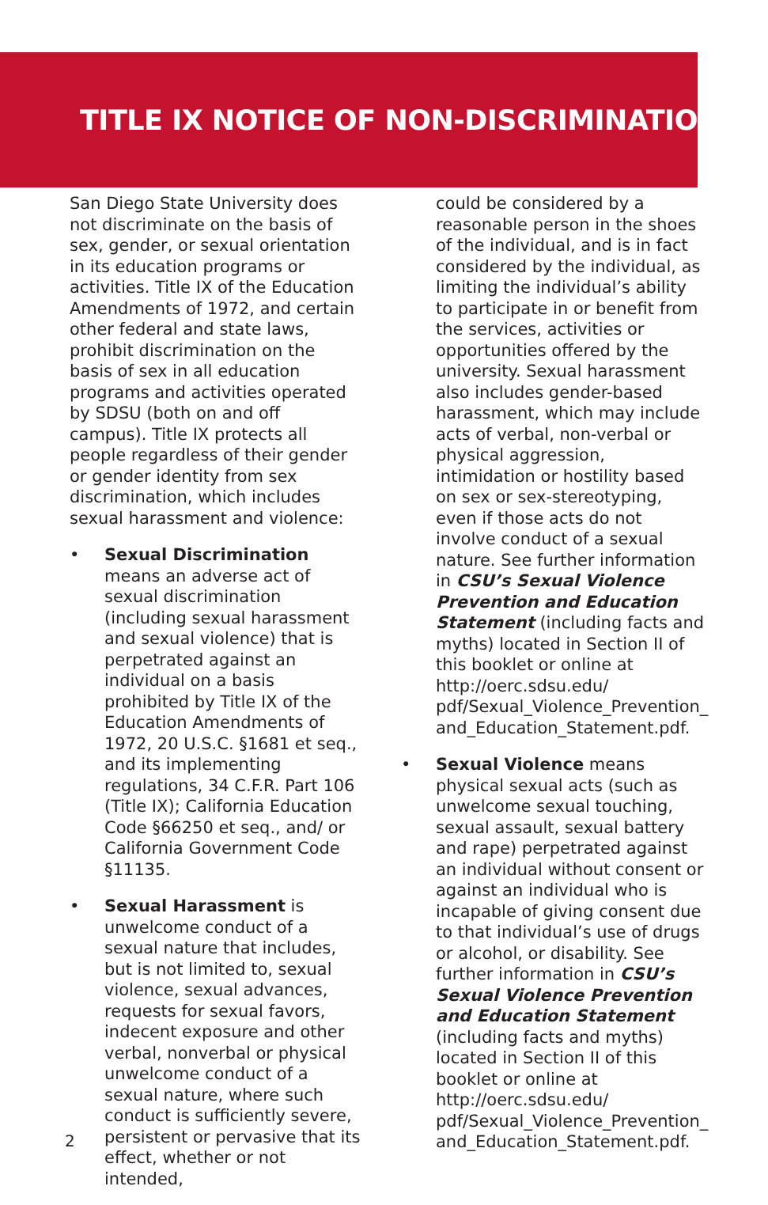TITLE IX NOTICE OF NON-DISCRIMINATION
San Diego State University does not discriminate on the basis of sex, gender, or sexual orientation in its education programs or activities. Title IX of the Education Amendments of 1972, and certain other federal and state laws, prohibit discrimination on the basis of sex in all education programs and activities operated by SDSU (both on and off campus). Title IX protects all people regardless of their gender or gender identity from sex discrimination, which includes sexual harassment and violence:
• Sexual Discrimination means an adverse act of sexual discrimination (including sexual harassment and sexual violence) that is perpetrated against an individual on a basis prohibited by Title IX of the Education Amendments of 1972, 20 U.S.C. §1681 et seq., and its implementing regulations, 34 C.F.R. Part 106 (Title IX); California Education Code §66250 et seq., and/ or California Government Code §11135.
• Sexual Harassment is unwelcome conduct of a sexual nature that includes, but is not limited to, sexual violence, sexual advances, requests for sexual favors, indecent exposure and other verbal, nonverbal or physical unwelcome conduct of a sexual nature, where such conduct is sufficiently severe, persistent or pervasive that its effect, whether or not intended,
could be considered by a reasonable person in the shoes of the individual, and is in fact considered by the individual, as limiting the individual’s ability to participate in or benefit from the services, activities or opportunities offered by the university. Sexual harassment also includes gender-based harassment, which may include acts of verbal, non-verbal or physical aggression, intimidation or hostility based on sex or sex-stereotyping, even if those acts do not involve conduct of a sexual nature. See further information in CSU’s Sexual Violence Prevention and Education Statement (including facts and myths) located in Section II of this booklet or online at http://oerc.sdsu.edu/ pdf/Sexual_Violence_Prevention_ and_Education_Statement.pdf.
• Sexual Violence means physical sexual acts (such as unwelcome sexual touching, sexual assault, sexual battery and rape) perpetrated against an individual without consent or against an individual who is incapable of giving consent due to that individual’s use of drugs or alcohol, or disability. See further information in CSU’s Sexual Violence Prevention and Education Statement (including facts and myths) located in Section II of this booklet or online at http://oerc.sdsu.edu/ pdf/Sexual_Violence_Prevention_ and_Education_Statement.pdf.
2